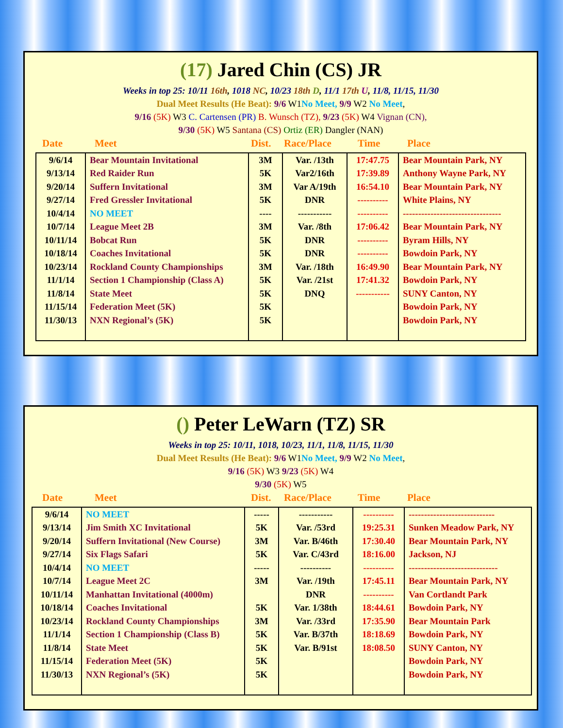(17) Jared Chin (CS) JR
Weeks in top 25: 10/11 16th, 1018 NC, 10/23 18th D, 11/1 17th U, 11/8, 11/15, 11/30
Dual Meet Results (He Beat): 9/6 W1No Meet, 9/9 W2 No Meet,
9/16 (5K) W3 C. Cartensen (PR) B. Wunsch (TZ), 9/23 (5K) W4 Vignan (CN),
9/30 (5K) W5 Santana (CS) Ortiz (ER) Dangler (NAN)
Date Meet Dist. Race/Place Time Place
| 9/6/14 | Bear Mountain Invitational | 3M | Var. /13th | 17:47.75 | Bear Mountain Park, NY |
| 9/13/14 | Red Raider Run | 5K | Var2/16th | 17:39.89 | Anthony Wayne Park, NY |
| 9/20/14 | Suffern Invitational | 3M | Var A/19th | 16:54.10 | Bear Mountain Park, NY |
| 9/27/14 | Fred Gressler Invitational | 5K | DNR | ---------- | White Plains, NY |
| 10/4/14 | NO MEET | ---- | ----------- | ---------- | -------------------------------- |
| 10/7/14 | League Meet 2B | 3M | Var. /8th | 17:06.42 | Bear Mountain Park, NY |
| 10/11/14 | Bobcat Run | 5K | DNR | ---------- | Byram Hills, NY |
| 10/18/14 | Coaches Invitational | 5K | DNR | ---------- | Bowdoin Park, NY |
| 10/23/14 | Rockland County Championships | 3M | Var. /18th | 16:49.90 | Bear Mountain Park, NY |
| 11/1/14 | Section 1 Championship (Class A) | 5K | Var. /21st | 17:41.32 | Bowdoin Park, NY |
| 11/8/14 | State Meet | 5K | DNQ | ----------- | SUNY Canton, NY |
| 11/15/14 | Federation Meet (5K) | 5K | | | Bowdoin Park, NY |
| 11/30/13 | NXN Regional’s (5K) | 5K | | | Bowdoin Park, NY |
() Peter LeWarn (TZ) SR
Weeks in top 25: 10/11, 1018, 10/23, 11/1, 11/8, 11/15, 11/30
Dual Meet Results (He Beat): 9/6 W1No Meet, 9/9 W2 No Meet,
9/16 (5K) W3 9/23 (5K) W4
9/30 (5K) W5
Date Meet Dist. Race/Place Time Place
| 9/6/14 | NO MEET | ----- | ----------- | ---------- | ---------------------------- |
| 9/13/14 | Jim Smith XC Invitational | 5K | Var. /53rd | 19:25.31 | Sunken Meadow Park, NY |
| 9/20/14 | Suffern Invitational (New Course) | 3M | Var. B/46th | 17:30.40 | Bear Mountain Park, NY |
| 9/27/14 | Six Flags Safari | 5K | Var. C/43rd | 18:16.00 | Jackson, NJ |
| 10/4/14 | NO MEET | ----- | ---------- | ---------- | ----------------------------- |
| 10/7/14 | League Meet 2C | 3M | Var. /19th | 17:45.11 | Bear Mountain Park, NY |
| 10/11/14 | Manhattan Invitational (4000m) | | DNR | ---------- | Van Cortlandt Park |
| 10/18/14 | Coaches Invitational | 5K | Var. 1/38th | 18:44.61 | Bowdoin Park, NY |
| 10/23/14 | Rockland County Championships | 3M | Var. /33rd | 17:35.90 | Bear Mountain Park |
| 11/1/14 | Section 1 Championship (Class B) | 5K | Var. B/37th | 18:18.69 | Bowdoin Park, NY |
| 11/8/14 | State Meet | 5K | Var. B/91st | 18:08.50 | SUNY Canton, NY |
| 11/15/14 | Federation Meet (5K) | 5K | | | Bowdoin Park, NY |
| 11/30/13 | NXN Regional’s (5K) | 5K | | | Bowdoin Park, NY |